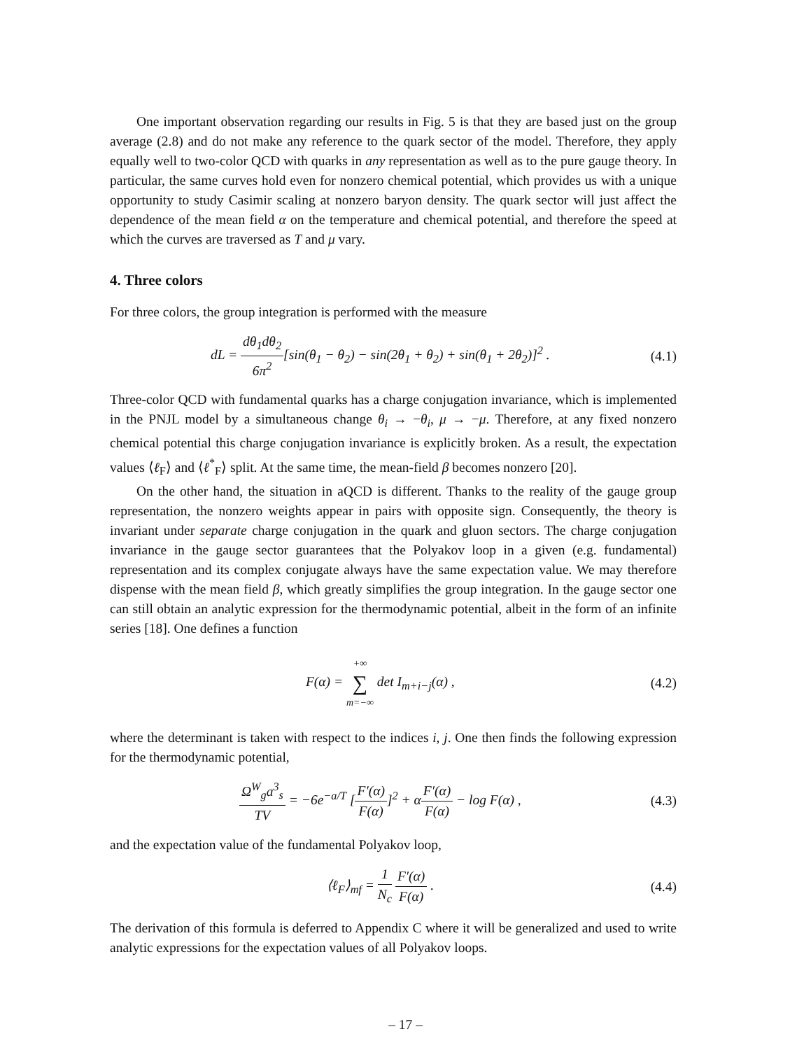One important observation regarding our results in Fig. 5 is that they are based just on the group average (2.8) and do not make any reference to the quark sector of the model. Therefore, they apply equally well to two-color QCD with quarks in any representation as well as to the pure gauge theory. In particular, the same curves hold even for nonzero chemical potential, which provides us with a unique opportunity to study Casimir scaling at nonzero baryon density. The quark sector will just affect the dependence of the mean field α on the temperature and chemical potential, and therefore the speed at which the curves are traversed as T and μ vary.
4. Three colors
For three colors, the group integration is performed with the measure
dL = dθ<sub>1</sub>dθ<sub>2</sub> 6π<sup>2</sup>[sin(θ<sub>1</sub> − θ<sub>2</sub>) − sin(2θ<sub>1</sub> + θ<sub>2</sub>) + sin(θ<sub>1</sub> + 2θ<sub>2</sub>)]<sup>2</sup> . (4.1)
Three-color QCD with fundamental quarks has a charge conjugation invariance, which is implemented in the PNJL model by a simultaneous change θ<sub>i</sub> → −θ<sub>i</sub>, μ → −μ. Therefore, at any fixed nonzero chemical potential this charge conjugation invariance is explicitly broken. As a result, the expectation values ⟨ℓ<sub>F</sub>⟩ and ⟨ℓ<sup>*</sup><sub>F</sub>⟩ split. At the same time, the mean-field β becomes nonzero [20].
On the other hand, the situation in aQCD is different. Thanks to the reality of the gauge group representation, the nonzero weights appear in pairs with opposite sign. Consequently, the theory is invariant under separate charge conjugation in the quark and gluon sectors. The charge conjugation invariance in the gauge sector guarantees that the Polyakov loop in a given (e.g. fundamental) representation and its complex conjugate always have the same expectation value. We may therefore dispense with the mean field β, which greatly simplifies the group integration. In the gauge sector one can still obtain an analytic expression for the thermodynamic potential, albeit in the form of an infinite series [18]. One defines a function
F(α) = +∞ ∑ m=−∞ det I<sub>m+i−j</sub>(α) , (4.2)
where the determinant is taken with respect to the indices i, j. One then finds the following expression for the thermodynamic potential,
Ω<sup>W</sup><sub>g</sub>a<sup>3</sup><sub>s</sub> TV = −6e<sup>−a/T</sup> [F′(α) F(α)]<sup>2</sup> + αF′(α) F(α) − log F(α) , (4.3)
and the expectation value of the fundamental Polyakov loop,
⟨ℓ<sub>F</sub>⟩<sub>mf</sub> = 1 N<sub>c</sub> F′(α) F(α) . (4.4)
The derivation of this formula is deferred to Appendix C where it will be generalized and used to write analytic expressions for the expectation values of all Polyakov loops.
– 17 –